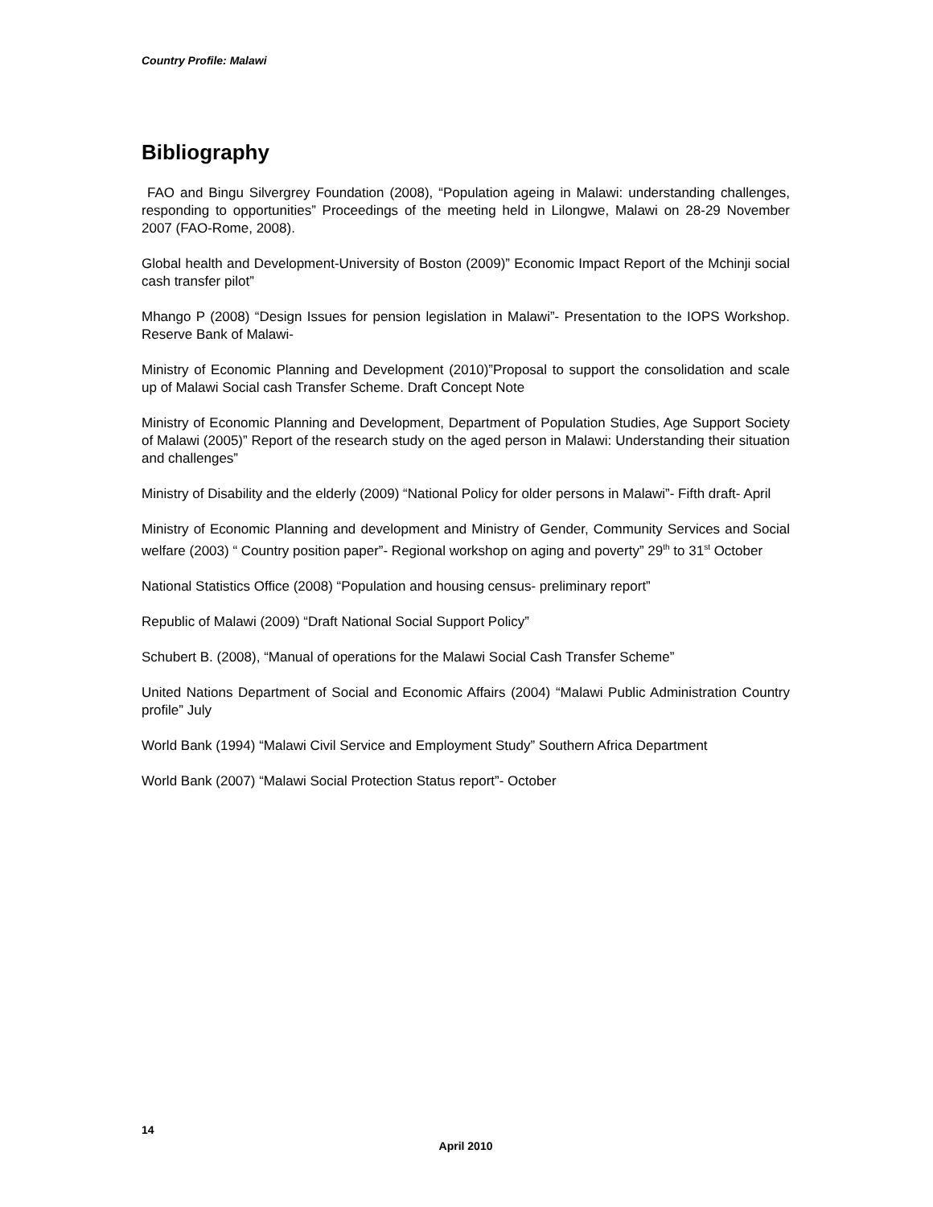Country Profile: Malawi
Bibliography
FAO and Bingu Silvergrey Foundation (2008), “Population ageing in Malawi: understanding challenges, responding to opportunities” Proceedings of the meeting held in Lilongwe, Malawi on 28-29 November 2007 (FAO-Rome, 2008).
Global health and Development-University of Boston (2009)” Economic Impact Report of the Mchinji social cash transfer pilot”
Mhango P (2008) “Design Issues for pension legislation in Malawi”- Presentation to the IOPS Workshop. Reserve Bank of Malawi-
Ministry of Economic Planning and Development (2010)”Proposal to support the consolidation and scale up of Malawi Social cash Transfer Scheme. Draft Concept Note
Ministry of Economic Planning and Development, Department of Population Studies, Age Support Society of Malawi (2005)” Report of the research study on the aged person in Malawi: Understanding their situation and challenges”
Ministry of Disability and the elderly (2009) “National Policy for older persons in Malawi”- Fifth draft- April
Ministry of Economic Planning and development and Ministry of Gender, Community Services and Social welfare (2003) “ Country position paper”- Regional workshop on aging and poverty” 29<sup>th</sup> to 31<sup>st</sup> October
National Statistics Office (2008) “Population and housing census- preliminary report”
Republic of Malawi (2009) “Draft National Social Support Policy”
Schubert B. (2008), “Manual of operations for the Malawi Social Cash Transfer Scheme”
United Nations Department of Social and Economic Affairs (2004) “Malawi Public Administration Country profile” July
World Bank (1994) “Malawi Civil Service and Employment Study” Southern Africa Department
World Bank (2007) “Malawi Social Protection Status report”- October
14
April 2010